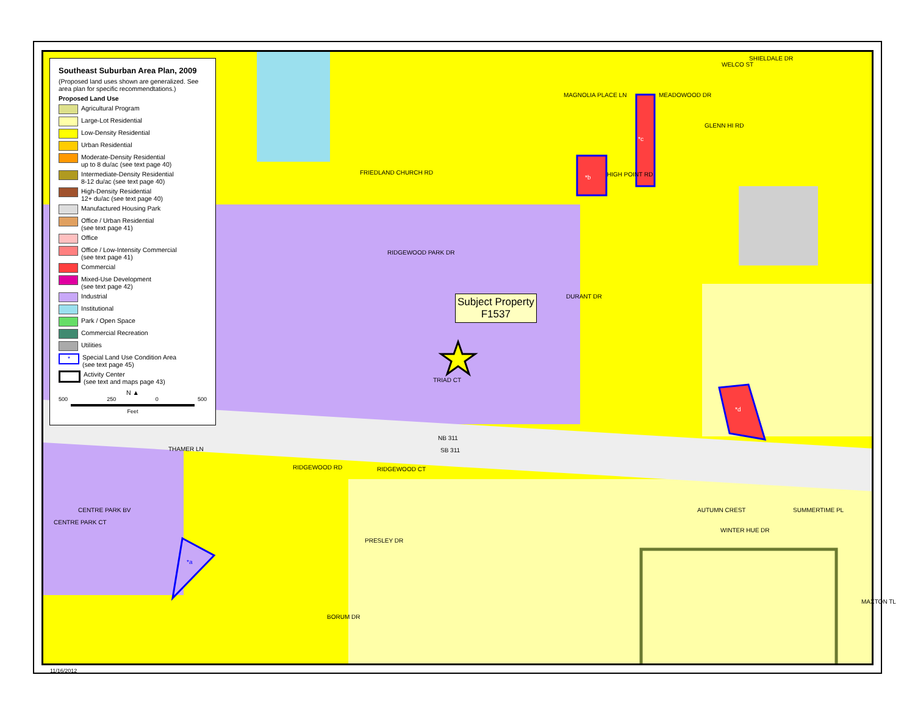Southeast Suburban Area Plan, 2009
(Proposed land uses shown are generalized. See area plan for specific recommendtations.)
Proposed Land Use
Agricultural Program
Large-Lot Residential
Low-Density Residential
Urban Residential
Moderate-Density Residential
up to 8 du/ac (see text page 40)
Intermediate-Density Residential
8-12 du/ac (see text page 40)
High-Density Residential
12+ du/ac (see text page 40)
Manufactured Housing Park
Office / Urban Residential
(see text page 41)
Office
Office / Low-Intensity Commercial
(see text page 41)
Commercial
Mixed-Use Development
(see text page 42)
Industrial
Institutional
Park / Open Space
Commercial Recreation
Utilities
* Special Land Use Condition Area
(see text page 45)
Activity Center
(see text and maps page 43)
N ▲
500 250 0 500
Feet
Subject Property
F1537
FRIEDLAND CHURCH RD
RIDGEWOOD PARK DR
TRIAD CT
NB 311
SB 311
RIDGEWOOD CT
RIDGEWOOD RD
THAMER LN
CENTRE PARK BV
CENTRE PARK CT
PRESLEY DR
BORUM DR
MAGNOLIA PLACE LN MEADOWOOD DR
WELCO ST
SHIELDALE DR
GLENN HI RD
HIGH POINT RD
DURANT DR
AUTUMN CREST
WINTER HUE DR
SUMMERTIME PL
MAXTON TL
*b
*c
*d
*a
11/16/2012